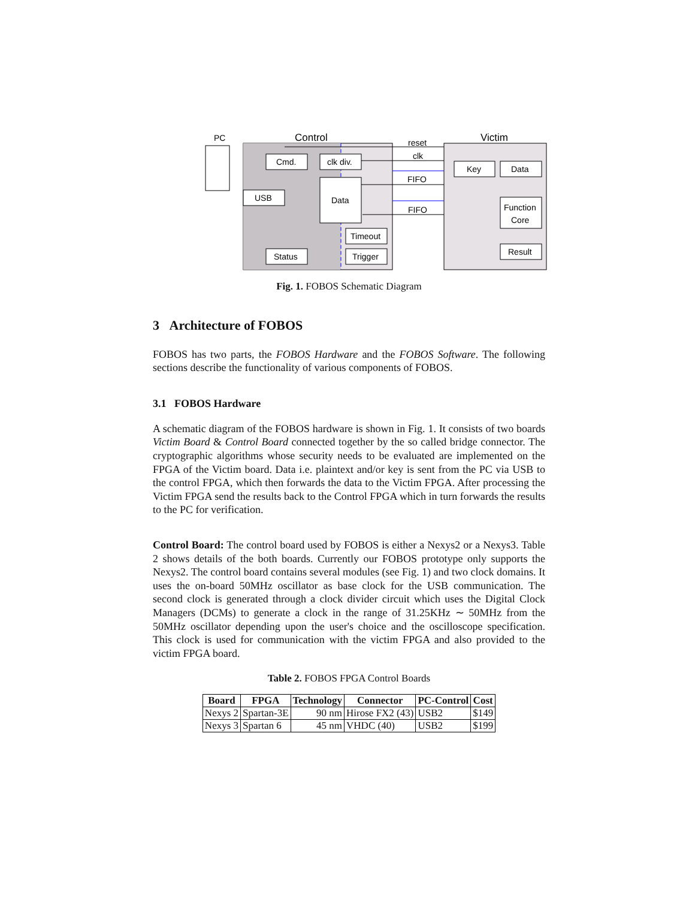PC
Control
Victim
Cmd.
clk div.
USB
Data
Timeout
Trigger
Status
Key
Data
Function
Core
Result
reset
clk
FIFO
FIFO
Fig. 1. FOBOS Schematic Diagram
3 Architecture of FOBOS
FOBOS has two parts, the FOBOS Hardware and the FOBOS Software. The following sections describe the functionality of various components of FOBOS.
3.1 FOBOS Hardware
A schematic diagram of the FOBOS hardware is shown in Fig. 1. It consists of two boards Victim Board & Control Board connected together by the so called bridge connector. The cryptographic algorithms whose security needs to be evaluated are implemented on the FPGA of the Victim board. Data i.e. plaintext and/or key is sent from the PC via USB to the control FPGA, which then forwards the data to the Victim FPGA. After processing the Victim FPGA send the results back to the Control FPGA which in turn forwards the results to the PC for verification.
Control Board: The control board used by FOBOS is either a Nexys2 or a Nexys3. Table 2 shows details of the both boards. Currently our FOBOS prototype only supports the Nexys2. The control board contains several modules (see Fig. 1) and two clock domains. It uses the on-board 50MHz oscillator as base clock for the USB communication. The second clock is generated through a clock divider circuit which uses the Digital Clock Managers (DCMs) to generate a clock in the range of 31.25KHz ∼ 50MHz from the 50MHz oscillator depending upon the user's choice and the oscilloscope specification. This clock is used for communication with the victim FPGA and also provided to the victim FPGA board.
Table 2. FOBOS FPGA Control Boards
| Board | FPGA | Technology | Connector | PC-Control | Cost |
| --- | --- | --- | --- | --- | --- |
| Nexys 2 | Spartan-3E | 90 nm | Hirose FX2 (43) | USB2 | $149 |
| Nexys 3 | Spartan 6 | 45 nm | VHDC (40) | USB2 | $199 |